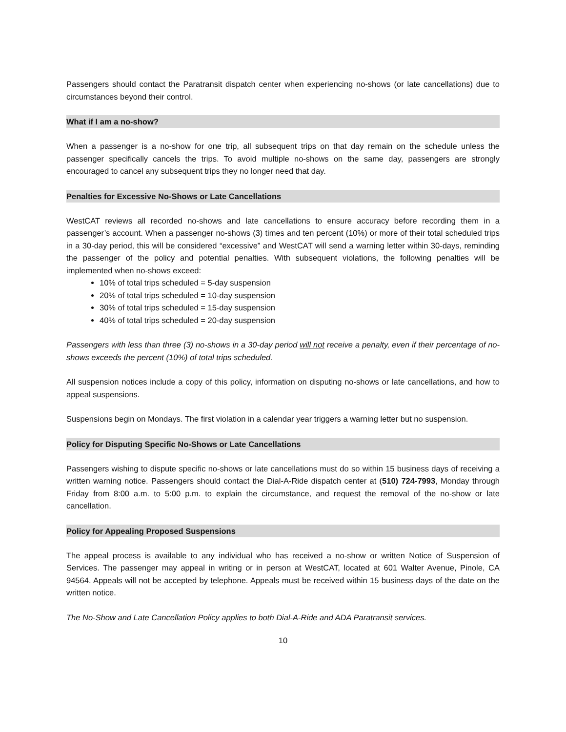Passengers should contact the Paratransit dispatch center when experiencing no-shows (or late cancellations) due to circumstances beyond their control.
What if I am a no-show?
When a passenger is a no-show for one trip, all subsequent trips on that day remain on the schedule unless the passenger specifically cancels the trips. To avoid multiple no-shows on the same day, passengers are strongly encouraged to cancel any subsequent trips they no longer need that day.
Penalties for Excessive No-Shows or Late Cancellations
WestCAT reviews all recorded no-shows and late cancellations to ensure accuracy before recording them in a passenger’s account. When a passenger no-shows (3) times and ten percent (10%) or more of their total scheduled trips in a 30-day period, this will be considered “excessive” and WestCAT will send a warning letter within 30-days, reminding the passenger of the policy and potential penalties. With subsequent violations, the following penalties will be implemented when no-shows exceed:
10% of total trips scheduled = 5-day suspension
20% of total trips scheduled = 10-day suspension
30% of total trips scheduled = 15-day suspension
40% of total trips scheduled = 20-day suspension
Passengers with less than three (3) no-shows in a 30-day period will not receive a penalty, even if their percentage of no-shows exceeds the percent (10%) of total trips scheduled.
All suspension notices include a copy of this policy, information on disputing no-shows or late cancellations, and how to appeal suspensions.
Suspensions begin on Mondays. The first violation in a calendar year triggers a warning letter but no suspension.
Policy for Disputing Specific No-Shows or Late Cancellations
Passengers wishing to dispute specific no-shows or late cancellations must do so within 15 business days of receiving a written warning notice. Passengers should contact the Dial-A-Ride dispatch center at (510) 724-7993, Monday through Friday from 8:00 a.m. to 5:00 p.m. to explain the circumstance, and request the removal of the no-show or late cancellation.
Policy for Appealing Proposed Suspensions
The appeal process is available to any individual who has received a no-show or written Notice of Suspension of Services. The passenger may appeal in writing or in person at WestCAT, located at 601 Walter Avenue, Pinole, CA 94564. Appeals will not be accepted by telephone. Appeals must be received within 15 business days of the date on the written notice.
The No-Show and Late Cancellation Policy applies to both Dial-A-Ride and ADA Paratransit services.
10